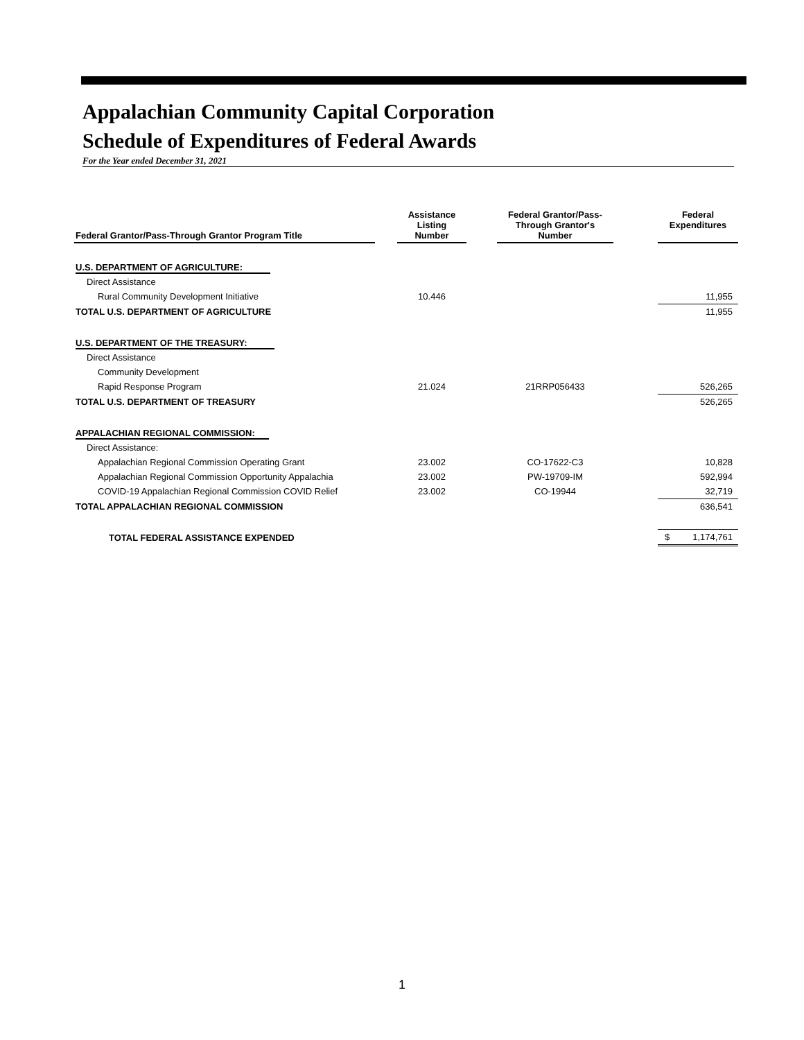Appalachian Community Capital Corporation
Schedule of Expenditures of Federal Awards
For the Year ended December 31, 2021
| Federal Grantor/Pass-Through Grantor Program Title | | Assistance Listing Number | | Federal Grantor/Pass- Through Grantor's Number | | Federal Expenditures |
| --- | --- | --- | --- | --- | --- | --- |
| U.S. DEPARTMENT OF AGRICULTURE: | | | | | | |
| Direct Assistance | | | | | | |
| Rural Community Development Initiative | | 10.446 | | | | 11,955 |
| TOTAL U.S. DEPARTMENT OF AGRICULTURE | | | | | | 11,955 |
| U.S. DEPARTMENT OF THE TREASURY: | | | | | | |
| Direct Assistance | | | | | | |
| Community Development | | | | | | |
| Rapid Response Program | | 21.024 | | 21RRP056433 | | 526,265 |
| TOTAL U.S. DEPARTMENT OF TREASURY | | | | | | 526,265 |
| APPALACHIAN REGIONAL COMMISSION: | | | | | | |
| Direct Assistance: | | | | | | |
| Appalachian Regional Commission Operating Grant | | 23.002 | | CO-17622-C3 | | 10,828 |
| Appalachian Regional Commission Opportunity Appalachia | | 23.002 | | PW-19709-IM | | 592,994 |
| COVID-19 Appalachian Regional Commission COVID Relief | | 23.002 | | CO-19944 | | 32,719 |
| TOTAL APPALACHIAN REGIONAL COMMISSION | | | | | | 636,541 |
| TOTAL FEDERAL ASSISTANCE EXPENDED | | | | | | $ 1,174,761 |
1